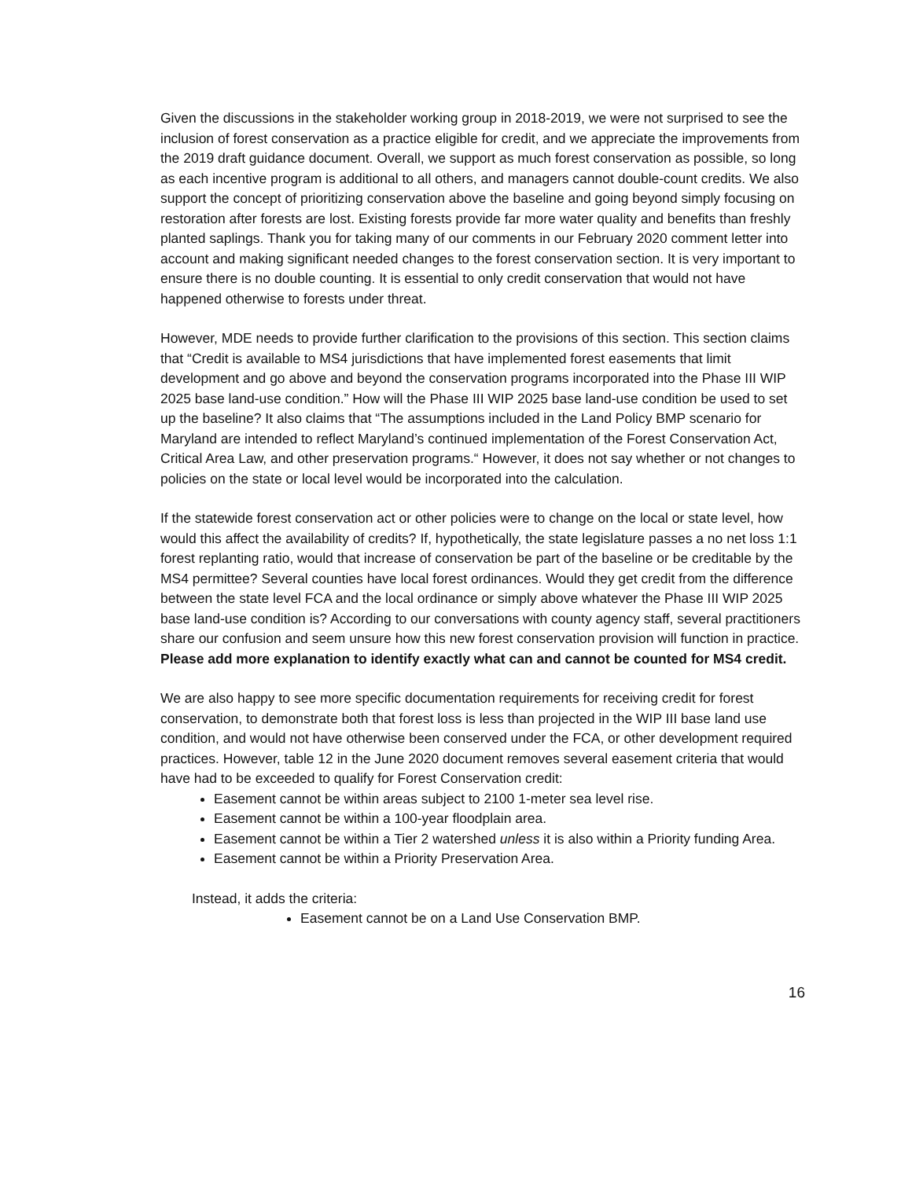Given the discussions in the stakeholder working group in 2018-2019, we were not surprised to see the inclusion of forest conservation as a practice eligible for credit, and we appreciate the improvements from the 2019 draft guidance document. Overall, we support as much forest conservation as possible, so long as each incentive program is additional to all others, and managers cannot double-count credits. We also support the concept of prioritizing conservation above the baseline and going beyond simply focusing on restoration after forests are lost. Existing forests provide far more water quality and benefits than freshly planted saplings. Thank you for taking many of our comments in our February 2020 comment letter into account and making significant needed changes to the forest conservation section. It is very important to ensure there is no double counting. It is essential to only credit conservation that would not have happened otherwise to forests under threat.
However, MDE needs to provide further clarification to the provisions of this section. This section claims that “Credit is available to MS4 jurisdictions that have implemented forest easements that limit development and go above and beyond the conservation programs incorporated into the Phase III WIP 2025 base land-use condition.” How will the Phase III WIP 2025 base land-use condition be used to set up the baseline? It also claims that “The assumptions included in the Land Policy BMP scenario for Maryland are intended to reflect Maryland’s continued implementation of the Forest Conservation Act, Critical Area Law, and other preservation programs.“ However, it does not say whether or not changes to policies on the state or local level would be incorporated into the calculation.
If the statewide forest conservation act or other policies were to change on the local or state level, how would this affect the availability of credits? If, hypothetically, the state legislature passes a no net loss 1:1 forest replanting ratio, would that increase of conservation be part of the baseline or be creditable by the MS4 permittee? Several counties have local forest ordinances. Would they get credit from the difference between the state level FCA and the local ordinance or simply above whatever the Phase III WIP 2025 base land-use condition is? According to our conversations with county agency staff, several practitioners share our confusion and seem unsure how this new forest conservation provision will function in practice. Please add more explanation to identify exactly what can and cannot be counted for MS4 credit.
We are also happy to see more specific documentation requirements for receiving credit for forest conservation, to demonstrate both that forest loss is less than projected in the WIP III base land use condition, and would not have otherwise been conserved under the FCA, or other development required practices. However, table 12 in the June 2020 document removes several easement criteria that would have had to be exceeded to qualify for Forest Conservation credit:
Easement cannot be within areas subject to 2100 1-meter sea level rise.
Easement cannot be within a 100-year floodplain area.
Easement cannot be within a Tier 2 watershed unless it is also within a Priority funding Area.
Easement cannot be within a Priority Preservation Area.
Instead, it adds the criteria:
Easement cannot be on a Land Use Conservation BMP.
16